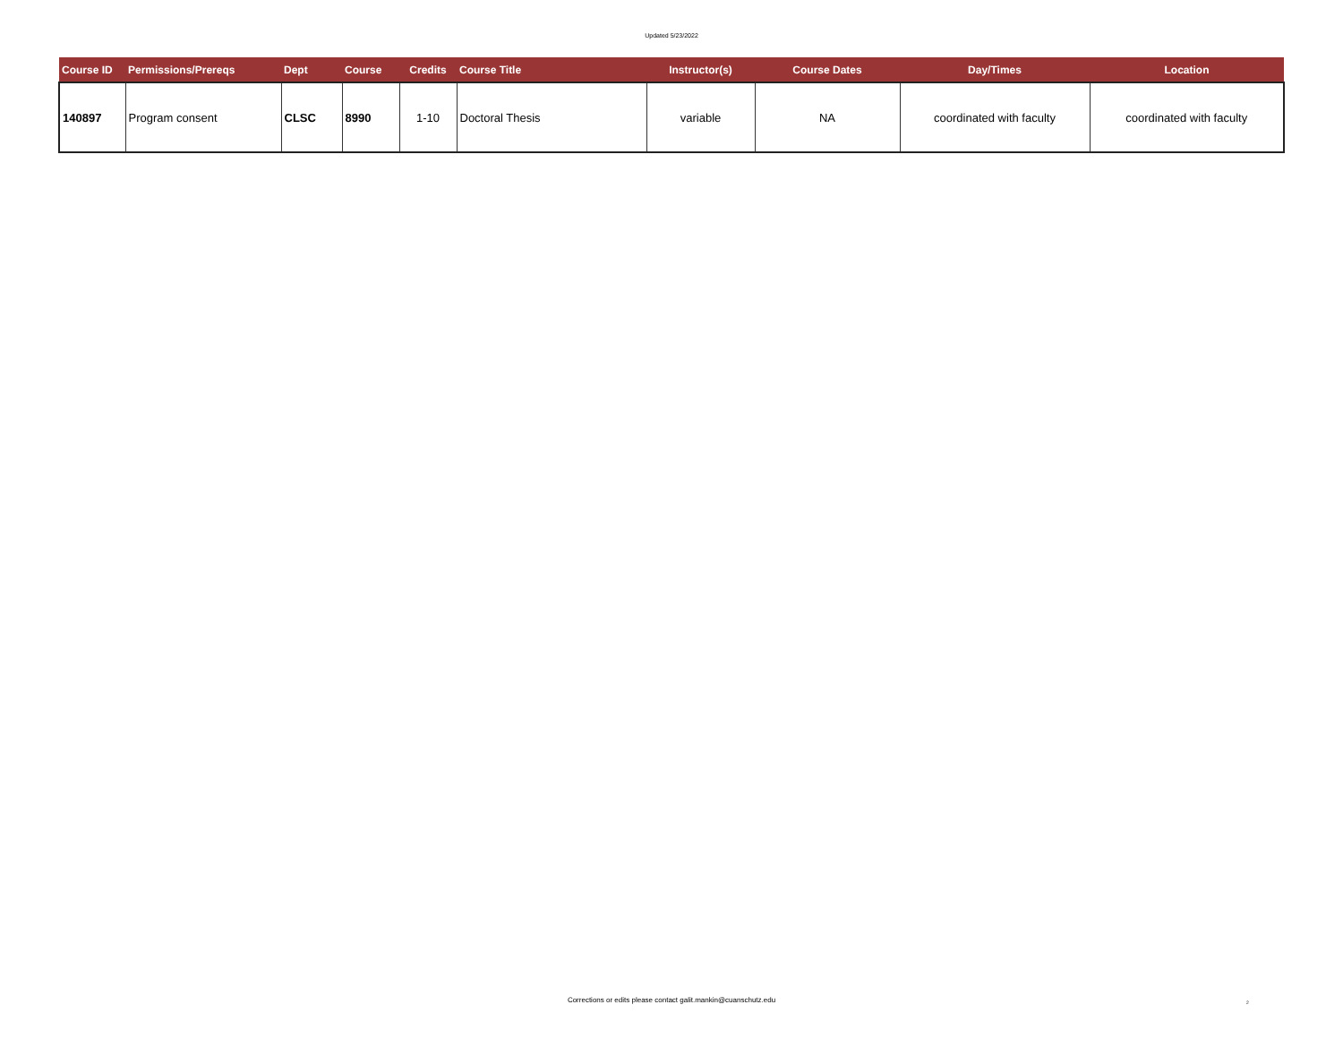Updated 5/23/2022
| Course ID | Permissions/Prereqs | Dept | Course | Credits | Course Title | Instructor(s) | Course Dates | Day/Times | Location |
| --- | --- | --- | --- | --- | --- | --- | --- | --- | --- |
| 140897 | Program consent | CLSC | 8990 | 1-10 | Doctoral Thesis | variable | NA | coordinated with faculty | coordinated with faculty |
Corrections or edits please contact galit.mankin@cuanschutz.edu 2